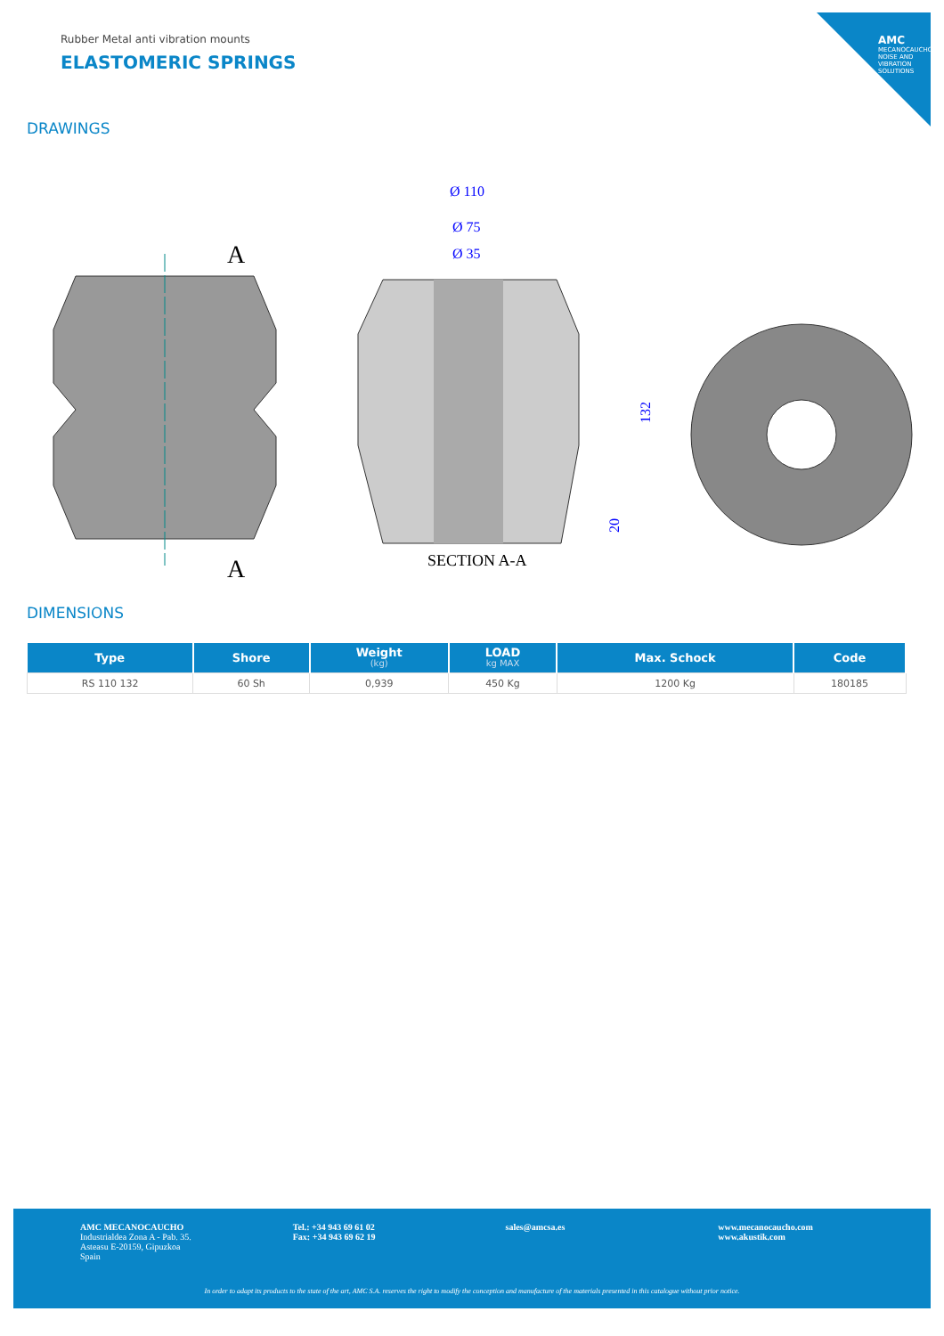AMC
MECANOCAUCHO NOISE AND VIBRATION SOLUTIONS
Rubber Metal anti vibration mounts
ELASTOMERIC SPRINGS
DRAWINGS
A
A
Ø 110
Ø 75
Ø 35
132
20
SECTION A-A
DIMENSIONS
| Type | Shore | Weight (kg) | LOAD kg MAX | Max. Schock | Code |
| --- | --- | --- | --- | --- | --- |
| RS 110 132 | 60 Sh | 0,939 | 450 Kg | 1200 Kg | 180185 |
AMC MECANOCAUCHO
Industrialdea Zona A - Pab. 35.
Asteasu E-20159, Gipuzkoa
Spain
Tel.: +34 943 69 61 02
Fax: +34 943 69 62 19
sales@amcsa.es www.mecanocaucho.com
www.akustik.com
In order to adapt its products to the state of the art, AMC S.A. reserves the right to modify the conception and manufacture of the materials presented in this catalogue without prior notice.